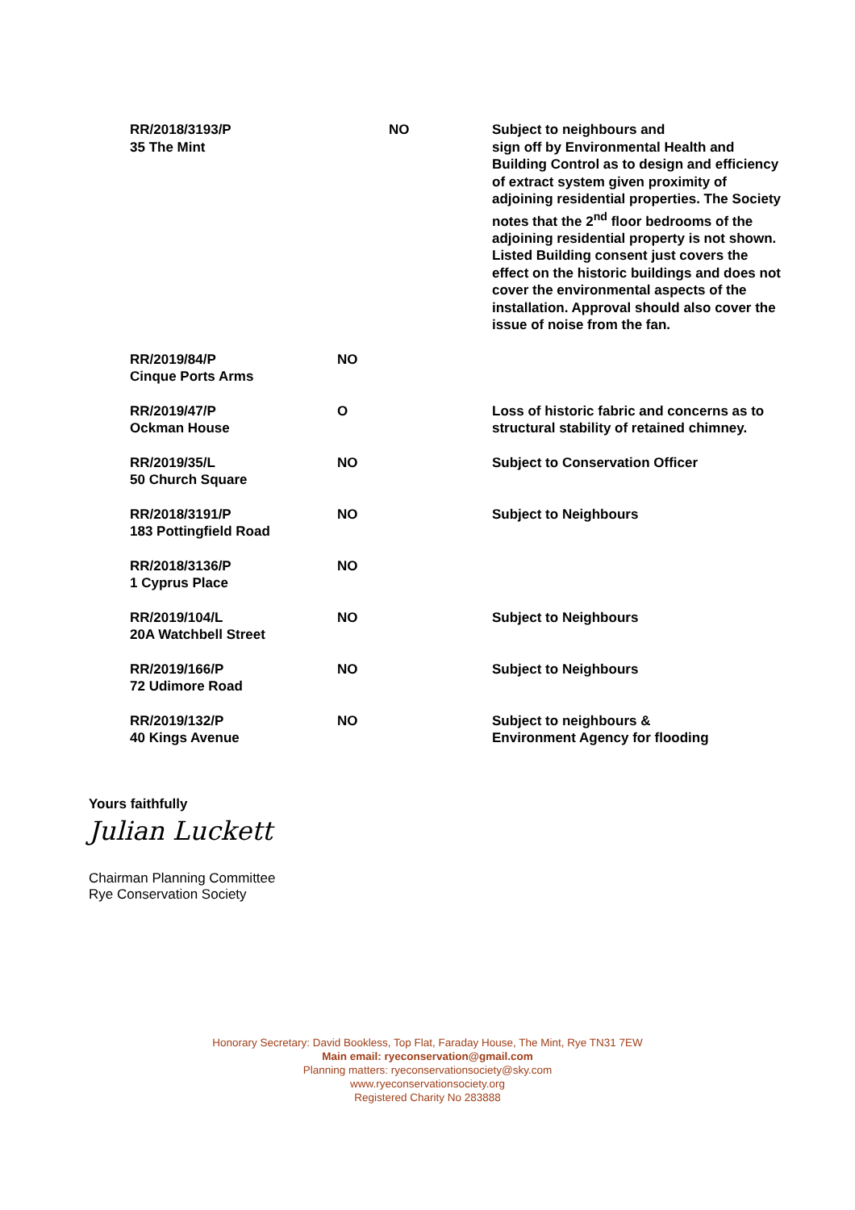| RR/2018/3193/P 35 The Mint | NO | Subject to neighbours and sign off by Environmental Health and Building Control as to design and efficiency of extract system given proximity of adjoining residential properties. The Society notes that the 2<sup>nd</sup> floor bedrooms of the adjoining residential property is not shown. Listed Building consent just covers the effect on the historic buildings and does not cover the environmental aspects of the installation. Approval should also cover the issue of noise from the fan. |
| RR/2019/84/P Cinque Ports Arms | NO | |
| RR/2019/47/P Ockman House | O | Loss of historic fabric and concerns as to structural stability of retained chimney. |
| RR/2019/35/L 50 Church Square | NO | Subject to Conservation Officer |
| RR/2018/3191/P 183 Pottingfield Road | NO | Subject to Neighbours |
| RR/2018/3136/P 1 Cyprus Place | NO | |
| RR/2019/104/L 20A Watchbell Street | NO | Subject to Neighbours |
| RR/2019/166/P 72 Udimore Road | NO | Subject to Neighbours |
| RR/2019/132/P 40 Kings Avenue | NO | Subject to neighbours & Environment Agency for flooding |
Yours faithfully
Julian Luckett
Chairman Planning Committee
Rye Conservation Society
Honorary Secretary: David Bookless, Top Flat, Faraday House, The Mint, Rye TN31 7EW
Main email: ryeconservation@gmail.com
Planning matters: ryeconservationsociety@sky.com
www.ryeconservationsociety.org
Registered Charity No 283888